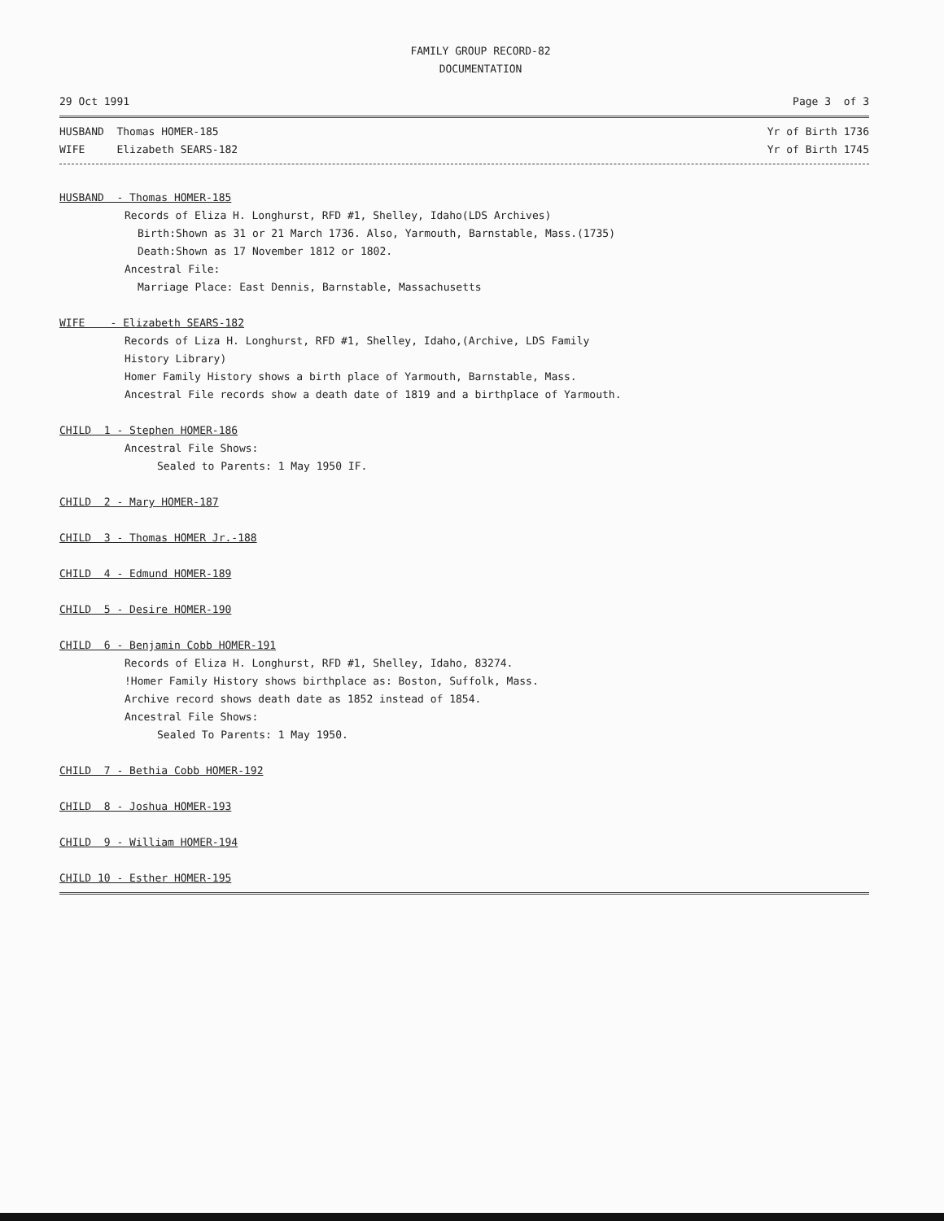FAMILY GROUP RECORD-82
DOCUMENTATION
29 Oct 1991 Page 3 of 3
HUSBAND Thomas HOMER-185 Yr of Birth 1736
WIFE Elizabeth SEARS-182 Yr of Birth 1745
HUSBAND - Thomas HOMER-185
Records of Eliza H. Longhurst, RFD #1, Shelley, Idaho(LDS Archives)
Birth:Shown as 31 or 21 March 1736. Also, Yarmouth, Barnstable, Mass.(1735)
Death:Shown as 17 November 1812 or 1802.
Ancestral File:
Marriage Place: East Dennis, Barnstable, Massachusetts
WIFE - Elizabeth SEARS-182
Records of Liza H. Longhurst, RFD #1, Shelley, Idaho,(Archive, LDS Family
History Library)
Homer Family History shows a birth place of Yarmouth, Barnstable, Mass.
Ancestral File records show a death date of 1819 and a birthplace of Yarmouth.
CHILD 1 - Stephen HOMER-186
Ancestral File Shows:
Sealed to Parents: 1 May 1950 IF.
CHILD 2 - Mary HOMER-187
CHILD 3 - Thomas HOMER Jr.-188
CHILD 4 - Edmund HOMER-189
CHILD 5 - Desire HOMER-190
CHILD 6 - Benjamin Cobb HOMER-191
Records of Eliza H. Longhurst, RFD #1, Shelley, Idaho, 83274.
!Homer Family History shows birthplace as: Boston, Suffolk, Mass.
Archive record shows death date as 1852 instead of 1854.
Ancestral File Shows:
Sealed To Parents: 1 May 1950.
CHILD 7 - Bethia Cobb HOMER-192
CHILD 8 - Joshua HOMER-193
CHILD 9 - William HOMER-194
CHILD 10 - Esther HOMER-195